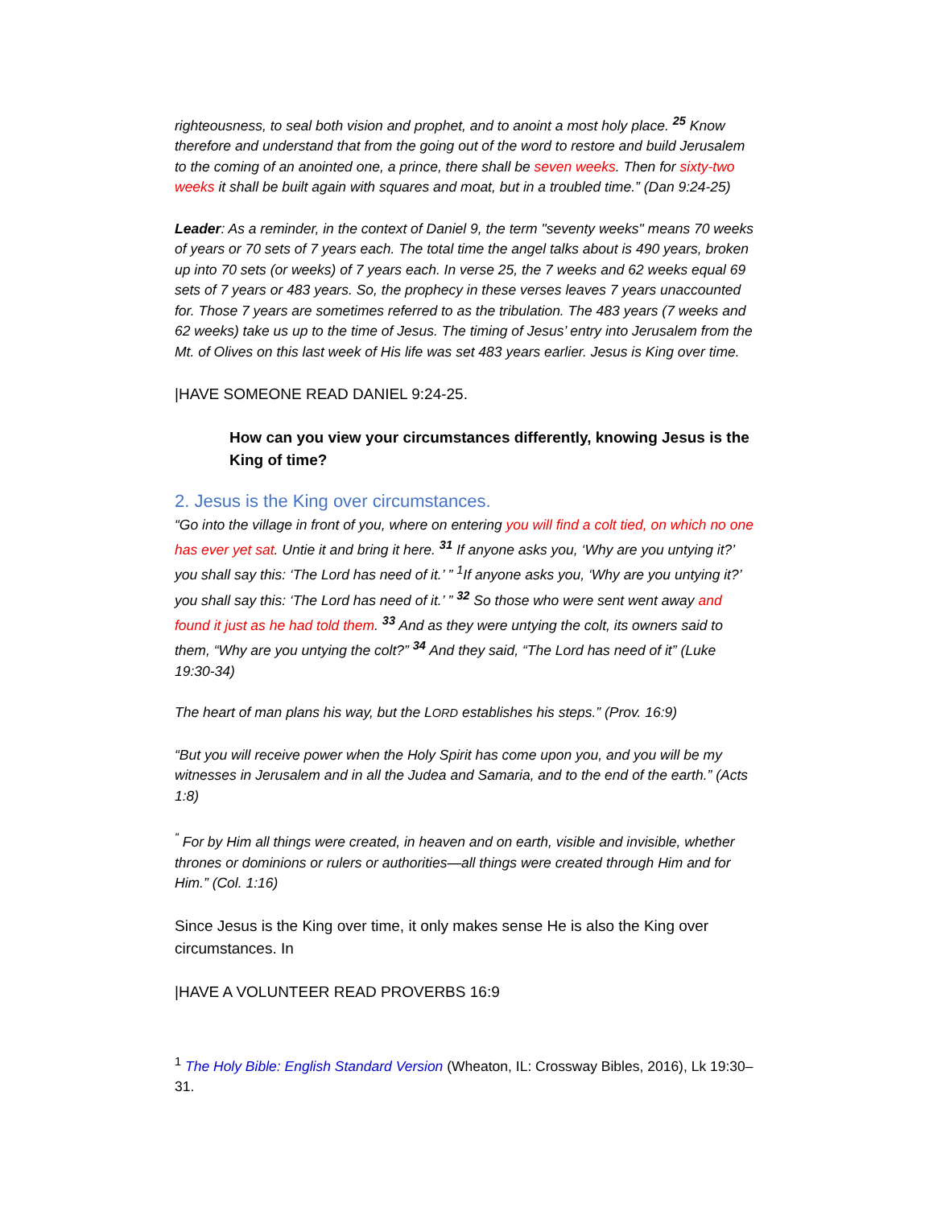righteousness, to seal both vision and prophet, and to anoint a most holy place. <sup>25</sup> Know therefore and understand that from the going out of the word to restore and build Jerusalem to the coming of an anointed one, a prince, there shall be seven weeks. Then for sixty-two weeks it shall be built again with squares and moat, but in a troubled time.” (Dan 9:24-25)
Leader: As a reminder, in the context of Daniel 9, the term "seventy weeks" means 70 weeks of years or 70 sets of 7 years each. The total time the angel talks about is 490 years, broken up into 70 sets (or weeks) of 7 years each. In verse 25, the 7 weeks and 62 weeks equal 69 sets of 7 years or 483 years. So, the prophecy in these verses leaves 7 years unaccounted for. Those 7 years are sometimes referred to as the tribulation. The 483 years (7 weeks and 62 weeks) take us up to the time of Jesus. The timing of Jesus’ entry into Jerusalem from the Mt. of Olives on this last week of His life was set 483 years earlier. Jesus is King over time.
|HAVE SOMEONE READ DANIEL 9:24-25.
How can you view your circumstances differently, knowing Jesus is the King of time?
2. Jesus is the King over circumstances.
“Go into the village in front of you, where on entering you will find a colt tied, on which no one has ever yet sat. Untie it and bring it here. <sup>31</sup> If anyone asks you, ‘Why are you untying it?’ you shall say this: ‘The Lord has need of it.’ ” <sup>1</sup>If anyone asks you, ‘Why are you untying it?’ you shall say this: ‘The Lord has need of it.’ ” <sup>32</sup> So those who were sent went away and found it just as he had told them. <sup>33</sup> And as they were untying the colt, its owners said to them, “Why are you untying the colt?” <sup>34</sup> And they said, “The Lord has need of it” (Luke 19:30-34)
The heart of man plans his way, but the LORD establishes his steps.” (Prov. 16:9)
“But you will receive power when the Holy Spirit has come upon you, and you will be my witnesses in Jerusalem and in all the Judea and Samaria, and to the end of the earth.” (Acts 1:8)
<sup>“</sup> For by Him all things were created, in heaven and on earth, visible and invisible, whether thrones or dominions or rulers or authorities—all things were created through Him and for Him.” (Col. 1:16)
Since Jesus is the King over time, it only makes sense He is also the King over circumstances. In
|HAVE A VOLUNTEER READ PROVERBS 16:9
<sup>1</sup> The Holy Bible: English Standard Version (Wheaton, IL: Crossway Bibles, 2016), Lk 19:30–31.